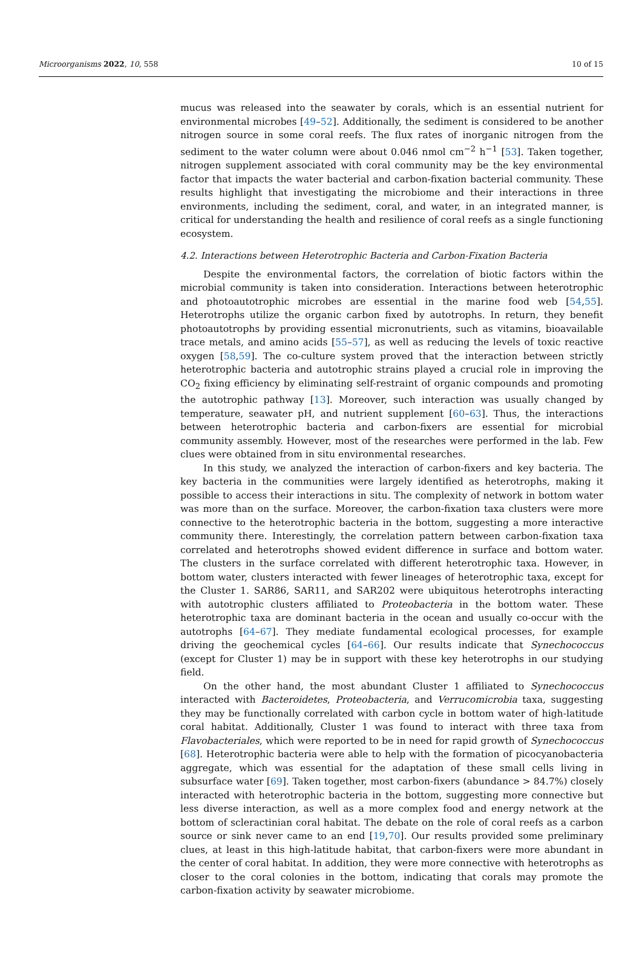Microorganisms 2022, 10, 558 10 of 15
mucus was released into the seawater by corals, which is an essential nutrient for environmental microbes [49–52]. Additionally, the sediment is considered to be another nitrogen source in some coral reefs. The flux rates of inorganic nitrogen from the sediment to the water column were about 0.046 nmol cm<sup>−2</sup> h<sup>−1</sup> [53]. Taken together, nitrogen supplement associated with coral community may be the key environmental factor that impacts the water bacterial and carbon-fixation bacterial community. These results highlight that investigating the microbiome and their interactions in three environments, including the sediment, coral, and water, in an integrated manner, is critical for understanding the health and resilience of coral reefs as a single functioning ecosystem.
4.2. Interactions between Heterotrophic Bacteria and Carbon-Fixation Bacteria
Despite the environmental factors, the correlation of biotic factors within the microbial community is taken into consideration. Interactions between heterotrophic and photoautotrophic microbes are essential in the marine food web [54,55]. Heterotrophs utilize the organic carbon fixed by autotrophs. In return, they benefit photoautotrophs by providing essential micronutrients, such as vitamins, bioavailable trace metals, and amino acids [55–57], as well as reducing the levels of toxic reactive oxygen [58,59]. The co-culture system proved that the interaction between strictly heterotrophic bacteria and autotrophic strains played a crucial role in improving the CO<sub>2</sub> fixing efficiency by eliminating self-restraint of organic compounds and promoting the autotrophic pathway [13]. Moreover, such interaction was usually changed by temperature, seawater pH, and nutrient supplement [60–63]. Thus, the interactions between heterotrophic bacteria and carbon-fixers are essential for microbial community assembly. However, most of the researches were performed in the lab. Few clues were obtained from in situ environmental researches.
In this study, we analyzed the interaction of carbon-fixers and key bacteria. The key bacteria in the communities were largely identified as heterotrophs, making it possible to access their interactions in situ. The complexity of network in bottom water was more than on the surface. Moreover, the carbon-fixation taxa clusters were more connective to the heterotrophic bacteria in the bottom, suggesting a more interactive community there. Interestingly, the correlation pattern between carbon-fixation taxa correlated and heterotrophs showed evident difference in surface and bottom water. The clusters in the surface correlated with different heterotrophic taxa. However, in bottom water, clusters interacted with fewer lineages of heterotrophic taxa, except for the Cluster 1. SAR86, SAR11, and SAR202 were ubiquitous heterotrophs interacting with autotrophic clusters affiliated to Proteobacteria in the bottom water. These heterotrophic taxa are dominant bacteria in the ocean and usually co-occur with the autotrophs [64–67]. They mediate fundamental ecological processes, for example driving the geochemical cycles [64–66]. Our results indicate that Synechococcus (except for Cluster 1) may be in support with these key heterotrophs in our studying field.
On the other hand, the most abundant Cluster 1 affiliated to Synechococcus interacted with Bacteroidetes, Proteobacteria, and Verrucomicrobia taxa, suggesting they may be functionally correlated with carbon cycle in bottom water of high-latitude coral habitat. Additionally, Cluster 1 was found to interact with three taxa from Flavobacteriales, which were reported to be in need for rapid growth of Synechococcus [68]. Heterotrophic bacteria were able to help with the formation of picocyanobacteria aggregate, which was essential for the adaptation of these small cells living in subsurface water [69]. Taken together, most carbon-fixers (abundance > 84.7%) closely interacted with heterotrophic bacteria in the bottom, suggesting more connective but less diverse interaction, as well as a more complex food and energy network at the bottom of scleractinian coral habitat. The debate on the role of coral reefs as a carbon source or sink never came to an end [19,70]. Our results provided some preliminary clues, at least in this high-latitude habitat, that carbon-fixers were more abundant in the center of coral habitat. In addition, they were more connective with heterotrophs as closer to the coral colonies in the bottom, indicating that corals may promote the carbon-fixation activity by seawater microbiome.